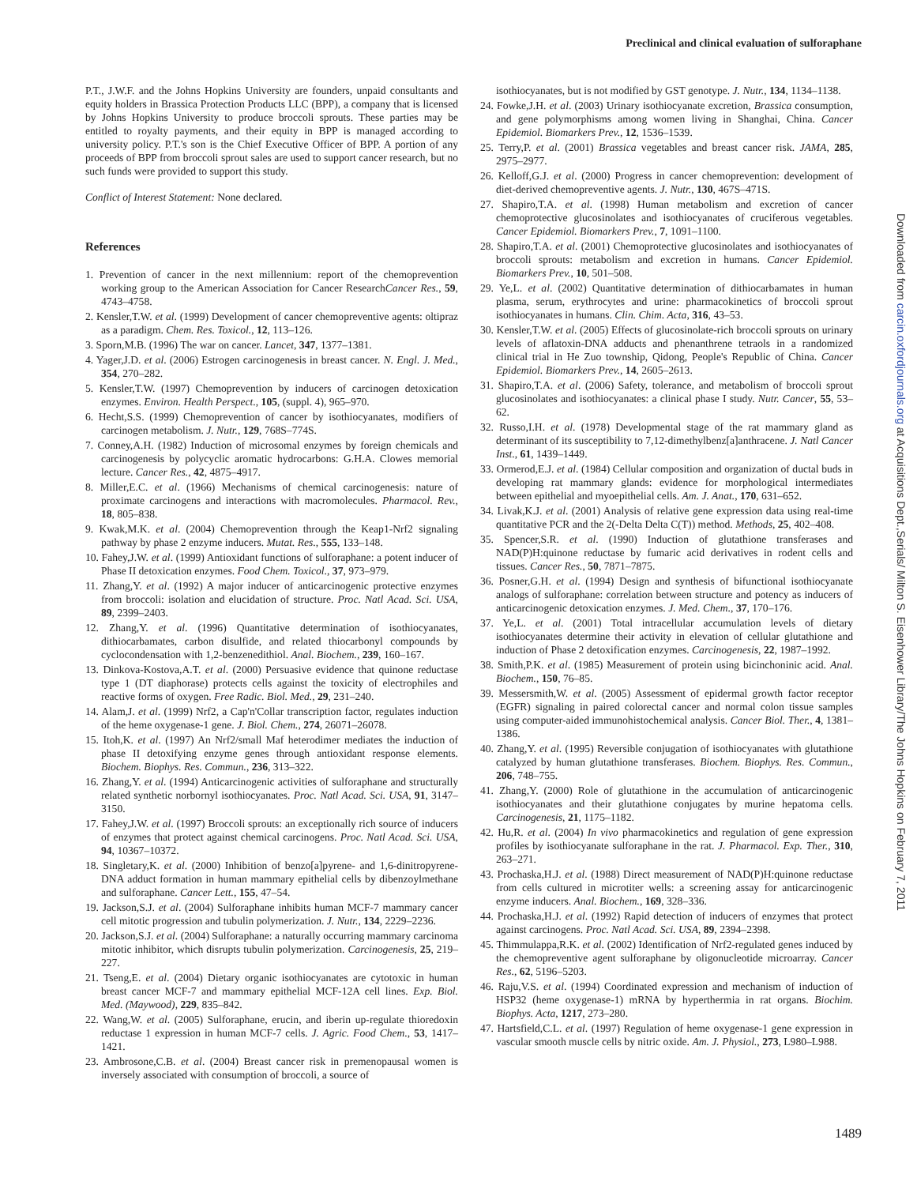Preclinical and clinical evaluation of sulforaphane
P.T., J.W.F. and the Johns Hopkins University are founders, unpaid consultants and equity holders in Brassica Protection Products LLC (BPP), a company that is licensed by Johns Hopkins University to produce broccoli sprouts. These parties may be entitled to royalty payments, and their equity in BPP is managed according to university policy. P.T.'s son is the Chief Executive Officer of BPP. A portion of any proceeds of BPP from broccoli sprout sales are used to support cancer research, but no such funds were provided to support this study.
Conflict of Interest Statement: None declared.
References
1. Prevention of cancer in the next millennium: report of the chemoprevention working group to the American Association for Cancer ResearchCancer Res., 59, 4743–4758.
2. Kensler,T.W. et al. (1999) Development of cancer chemopreventive agents: oltipraz as a paradigm. Chem. Res. Toxicol., 12, 113–126.
3. Sporn,M.B. (1996) The war on cancer. Lancet, 347, 1377–1381.
4. Yager,J.D. et al. (2006) Estrogen carcinogenesis in breast cancer. N. Engl. J. Med., 354, 270–282.
5. Kensler,T.W. (1997) Chemoprevention by inducers of carcinogen detoxication enzymes. Environ. Health Perspect., 105, (suppl. 4), 965–970.
6. Hecht,S.S. (1999) Chemoprevention of cancer by isothiocyanates, modifiers of carcinogen metabolism. J. Nutr., 129, 768S–774S.
7. Conney,A.H. (1982) Induction of microsomal enzymes by foreign chemicals and carcinogenesis by polycyclic aromatic hydrocarbons: G.H.A. Clowes memorial lecture. Cancer Res., 42, 4875–4917.
8. Miller,E.C. et al. (1966) Mechanisms of chemical carcinogenesis: nature of proximate carcinogens and interactions with macromolecules. Pharmacol. Rev., 18, 805–838.
9. Kwak,M.K. et al. (2004) Chemoprevention through the Keap1-Nrf2 signaling pathway by phase 2 enzyme inducers. Mutat. Res., 555, 133–148.
10. Fahey,J.W. et al. (1999) Antioxidant functions of sulforaphane: a potent inducer of Phase II detoxication enzymes. Food Chem. Toxicol., 37, 973–979.
11. Zhang,Y. et al. (1992) A major inducer of anticarcinogenic protective enzymes from broccoli: isolation and elucidation of structure. Proc. Natl Acad. Sci. USA, 89, 2399–2403.
12. Zhang,Y. et al. (1996) Quantitative determination of isothiocyanates, dithiocarbamates, carbon disulfide, and related thiocarbonyl compounds by cyclocondensation with 1,2-benzenedithiol. Anal. Biochem., 239, 160–167.
13. Dinkova-Kostova,A.T. et al. (2000) Persuasive evidence that quinone reductase type 1 (DT diaphorase) protects cells against the toxicity of electrophiles and reactive forms of oxygen. Free Radic. Biol. Med., 29, 231–240.
14. Alam,J. et al. (1999) Nrf2, a Cap'n'Collar transcription factor, regulates induction of the heme oxygenase-1 gene. J. Biol. Chem., 274, 26071–26078.
15. Itoh,K. et al. (1997) An Nrf2/small Maf heterodimer mediates the induction of phase II detoxifying enzyme genes through antioxidant response elements. Biochem. Biophys. Res. Commun., 236, 313–322.
16. Zhang,Y. et al. (1994) Anticarcinogenic activities of sulforaphane and structurally related synthetic norbornyl isothiocyanates. Proc. Natl Acad. Sci. USA, 91, 3147–3150.
17. Fahey,J.W. et al. (1997) Broccoli sprouts: an exceptionally rich source of inducers of enzymes that protect against chemical carcinogens. Proc. Natl Acad. Sci. USA, 94, 10367–10372.
18. Singletary,K. et al. (2000) Inhibition of benzo[a]pyrene- and 1,6-dinitropyrene-DNA adduct formation in human mammary epithelial cells by dibenzoylmethane and sulforaphane. Cancer Lett., 155, 47–54.
19. Jackson,S.J. et al. (2004) Sulforaphane inhibits human MCF-7 mammary cancer cell mitotic progression and tubulin polymerization. J. Nutr., 134, 2229–2236.
20. Jackson,S.J. et al. (2004) Sulforaphane: a naturally occurring mammary carcinoma mitotic inhibitor, which disrupts tubulin polymerization. Carcinogenesis, 25, 219–227.
21. Tseng,E. et al. (2004) Dietary organic isothiocyanates are cytotoxic in human breast cancer MCF-7 and mammary epithelial MCF-12A cell lines. Exp. Biol. Med. (Maywood), 229, 835–842.
22. Wang,W. et al. (2005) Sulforaphane, erucin, and iberin up-regulate thioredoxin reductase 1 expression in human MCF-7 cells. J. Agric. Food Chem., 53, 1417–1421.
23. Ambrosone,C.B. et al. (2004) Breast cancer risk in premenopausal women is inversely associated with consumption of broccoli, a source of
isothiocyanates, but is not modified by GST genotype. J. Nutr., 134, 1134–1138.
24. Fowke,J.H. et al. (2003) Urinary isothiocyanate excretion, Brassica consumption, and gene polymorphisms among women living in Shanghai, China. Cancer Epidemiol. Biomarkers Prev., 12, 1536–1539.
25. Terry,P. et al. (2001) Brassica vegetables and breast cancer risk. JAMA, 285, 2975–2977.
26. Kelloff,G.J. et al. (2000) Progress in cancer chemoprevention: development of diet-derived chemopreventive agents. J. Nutr., 130, 467S–471S.
27. Shapiro,T.A. et al. (1998) Human metabolism and excretion of cancer chemoprotective glucosinolates and isothiocyanates of cruciferous vegetables. Cancer Epidemiol. Biomarkers Prev., 7, 1091–1100.
28. Shapiro,T.A. et al. (2001) Chemoprotective glucosinolates and isothiocyanates of broccoli sprouts: metabolism and excretion in humans. Cancer Epidemiol. Biomarkers Prev., 10, 501–508.
29. Ye,L. et al. (2002) Quantitative determination of dithiocarbamates in human plasma, serum, erythrocytes and urine: pharmacokinetics of broccoli sprout isothiocyanates in humans. Clin. Chim. Acta, 316, 43–53.
30. Kensler,T.W. et al. (2005) Effects of glucosinolate-rich broccoli sprouts on urinary levels of aflatoxin-DNA adducts and phenanthrene tetraols in a randomized clinical trial in He Zuo township, Qidong, People's Republic of China. Cancer Epidemiol. Biomarkers Prev., 14, 2605–2613.
31. Shapiro,T.A. et al. (2006) Safety, tolerance, and metabolism of broccoli sprout glucosinolates and isothiocyanates: a clinical phase I study. Nutr. Cancer, 55, 53–62.
32. Russo,I.H. et al. (1978) Developmental stage of the rat mammary gland as determinant of its susceptibility to 7,12-dimethylbenz[a]anthracene. J. Natl Cancer Inst., 61, 1439–1449.
33. Ormerod,E.J. et al. (1984) Cellular composition and organization of ductal buds in developing rat mammary glands: evidence for morphological intermediates between epithelial and myoepithelial cells. Am. J. Anat., 170, 631–652.
34. Livak,K.J. et al. (2001) Analysis of relative gene expression data using real-time quantitative PCR and the 2(-Delta Delta C(T)) method. Methods, 25, 402–408.
35. Spencer,S.R. et al. (1990) Induction of glutathione transferases and NAD(P)H:quinone reductase by fumaric acid derivatives in rodent cells and tissues. Cancer Res., 50, 7871–7875.
36. Posner,G.H. et al. (1994) Design and synthesis of bifunctional isothiocyanate analogs of sulforaphane: correlation between structure and potency as inducers of anticarcinogenic detoxication enzymes. J. Med. Chem., 37, 170–176.
37. Ye,L. et al. (2001) Total intracellular accumulation levels of dietary isothiocyanates determine their activity in elevation of cellular glutathione and induction of Phase 2 detoxification enzymes. Carcinogenesis, 22, 1987–1992.
38. Smith,P.K. et al. (1985) Measurement of protein using bicinchoninic acid. Anal. Biochem., 150, 76–85.
39. Messersmith,W. et al. (2005) Assessment of epidermal growth factor receptor (EGFR) signaling in paired colorectal cancer and normal colon tissue samples using computer-aided immunohistochemical analysis. Cancer Biol. Ther., 4, 1381–1386.
40. Zhang,Y. et al. (1995) Reversible conjugation of isothiocyanates with glutathione catalyzed by human glutathione transferases. Biochem. Biophys. Res. Commun., 206, 748–755.
41. Zhang,Y. (2000) Role of glutathione in the accumulation of anticarcinogenic isothiocyanates and their glutathione conjugates by murine hepatoma cells. Carcinogenesis, 21, 1175–1182.
42. Hu,R. et al. (2004) In vivo pharmacokinetics and regulation of gene expression profiles by isothiocyanate sulforaphane in the rat. J. Pharmacol. Exp. Ther., 310, 263–271.
43. Prochaska,H.J. et al. (1988) Direct measurement of NAD(P)H:quinone reductase from cells cultured in microtiter wells: a screening assay for anticarcinogenic enzyme inducers. Anal. Biochem., 169, 328–336.
44. Prochaska,H.J. et al. (1992) Rapid detection of inducers of enzymes that protect against carcinogens. Proc. Natl Acad. Sci. USA, 89, 2394–2398.
45. Thimmulappa,R.K. et al. (2002) Identification of Nrf2-regulated genes induced by the chemopreventive agent sulforaphane by oligonucleotide microarray. Cancer Res., 62, 5196–5203.
46. Raju,V.S. et al. (1994) Coordinated expression and mechanism of induction of HSP32 (heme oxygenase-1) mRNA by hyperthermia in rat organs. Biochim. Biophys. Acta, 1217, 273–280.
47. Hartsfield,C.L. et al. (1997) Regulation of heme oxygenase-1 gene expression in vascular smooth muscle cells by nitric oxide. Am. J. Physiol., 273, L980–L988.
Downloaded from carcin.oxfordjournals.org at Acquisitions Dept.,Serials/ Milton S. Eisenhower Library/The Johns Hopkins on February 7, 2011
1489